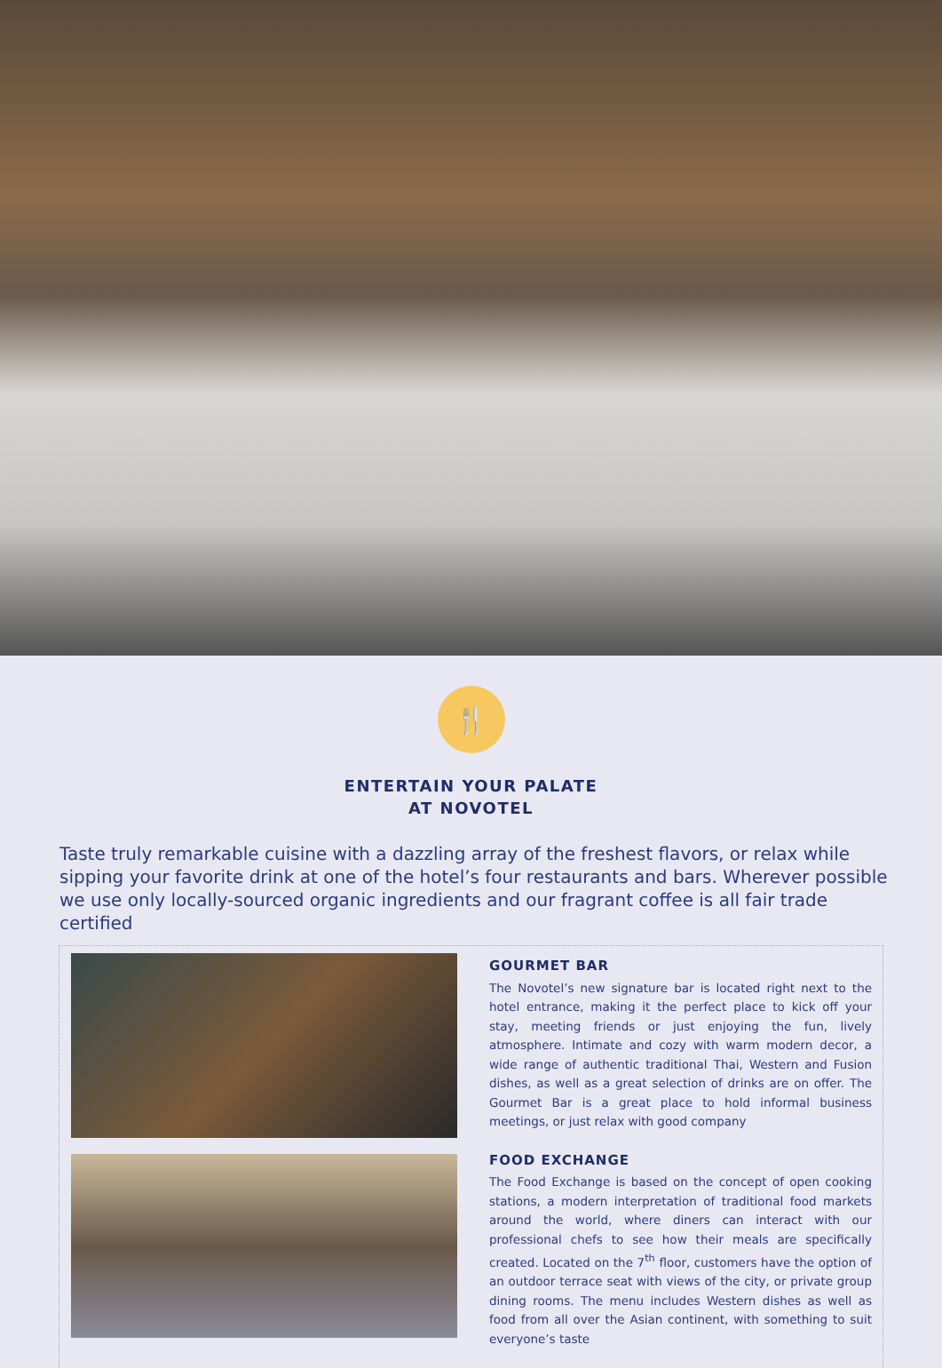🍴
ENTERTAIN YOUR PALATE
AT NOVOTEL
Taste truly remarkable cuisine with a dazzling array of the freshest flavors, or relax while sipping your favorite drink at one of the hotel’s four restaurants and bars. Wherever possible we use only locally-sourced organic ingredients and our fragrant coffee is all fair trade certified
GOURMET BAR
The Novotel’s new signature bar is located right next to the hotel entrance, making it the perfect place to kick off your stay, meeting friends or just enjoying the fun, lively atmosphere. Intimate and cozy with warm modern decor, a wide range of authentic traditional Thai, Western and Fusion dishes, as well as a great selection of drinks are on offer. The Gourmet Bar is a great place to hold informal business meetings, or just relax with good company
FOOD EXCHANGE
The Food Exchange is based on the concept of open cooking stations, a modern interpretation of traditional food markets around the world, where diners can interact with our professional chefs to see how their meals are specifically created. Located on the 7<sup>th</sup> floor, customers have the option of an outdoor terrace seat with views of the city, or private group dining rooms. The menu includes Western dishes as well as food from all over the Asian continent, with something to suit everyone’s taste